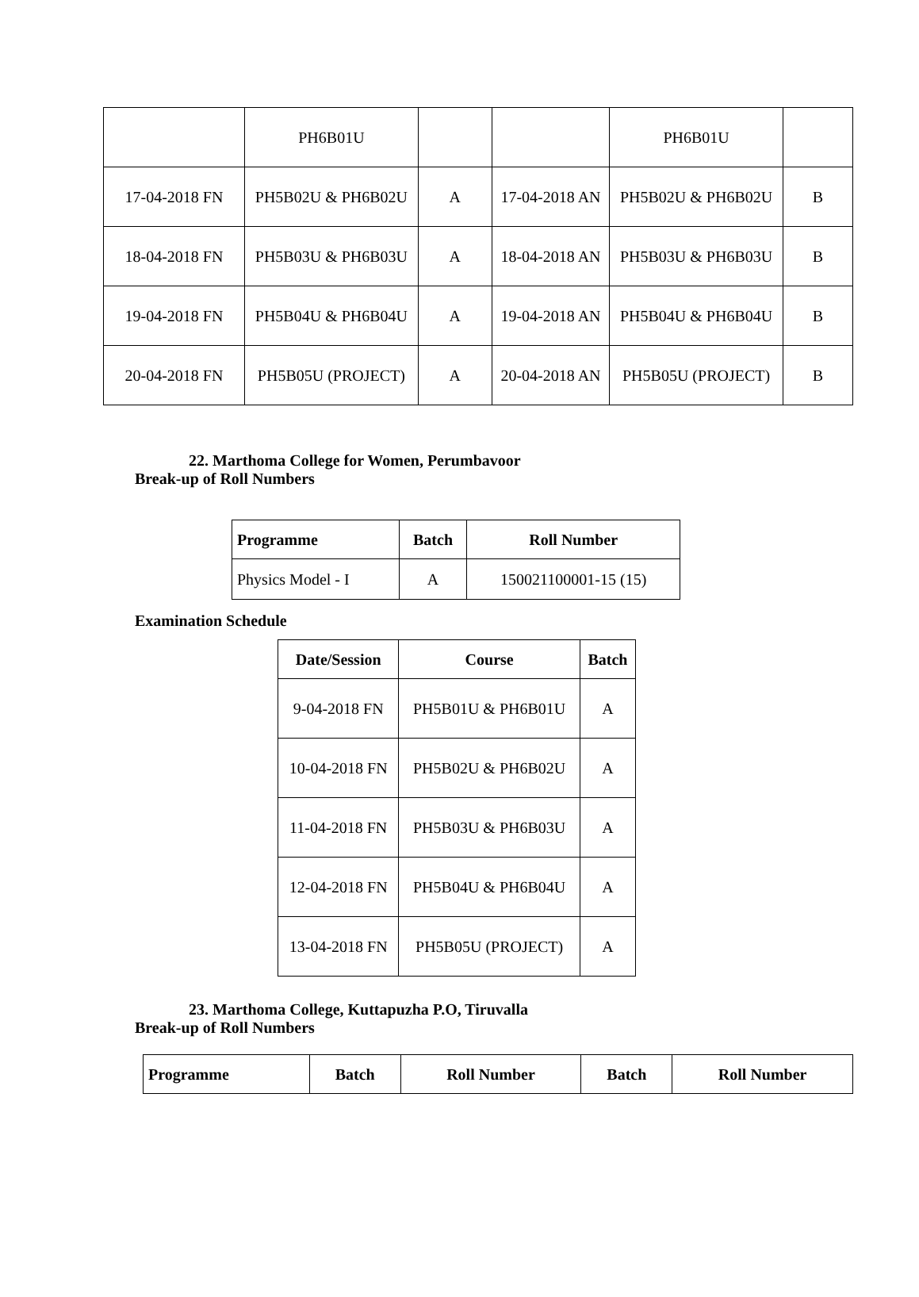| | PH6B01U | | | PH6B01U | |
| 17-04-2018 FN | PH5B02U & PH6B02U | A | 17-04-2018 AN | PH5B02U & PH6B02U | B |
| 18-04-2018 FN | PH5B03U & PH6B03U | A | 18-04-2018 AN | PH5B03U & PH6B03U | B |
| 19-04-2018 FN | PH5B04U & PH6B04U | A | 19-04-2018 AN | PH5B04U & PH6B04U | B |
| 20-04-2018 FN | PH5B05U (PROJECT) | A | 20-04-2018 AN | PH5B05U (PROJECT) | B |
22. Marthoma College for Women, Perumbavoor
Break-up of Roll Numbers
| Programme | Batch | Roll Number |
| --- | --- | --- |
| Physics Model - I | A | 150021100001-15 (15) |
Examination Schedule
| Date/Session | Course | Batch |
| --- | --- | --- |
| 9-04-2018 FN | PH5B01U & PH6B01U | A |
| 10-04-2018 FN | PH5B02U & PH6B02U | A |
| 11-04-2018 FN | PH5B03U & PH6B03U | A |
| 12-04-2018 FN | PH5B04U & PH6B04U | A |
| 13-04-2018 FN | PH5B05U (PROJECT) | A |
23. Marthoma College, Kuttapuzha P.O, Tiruvalla
Break-up of Roll Numbers
| Programme | Batch | Roll Number | Batch | Roll Number |
| --- | --- | --- | --- | --- |